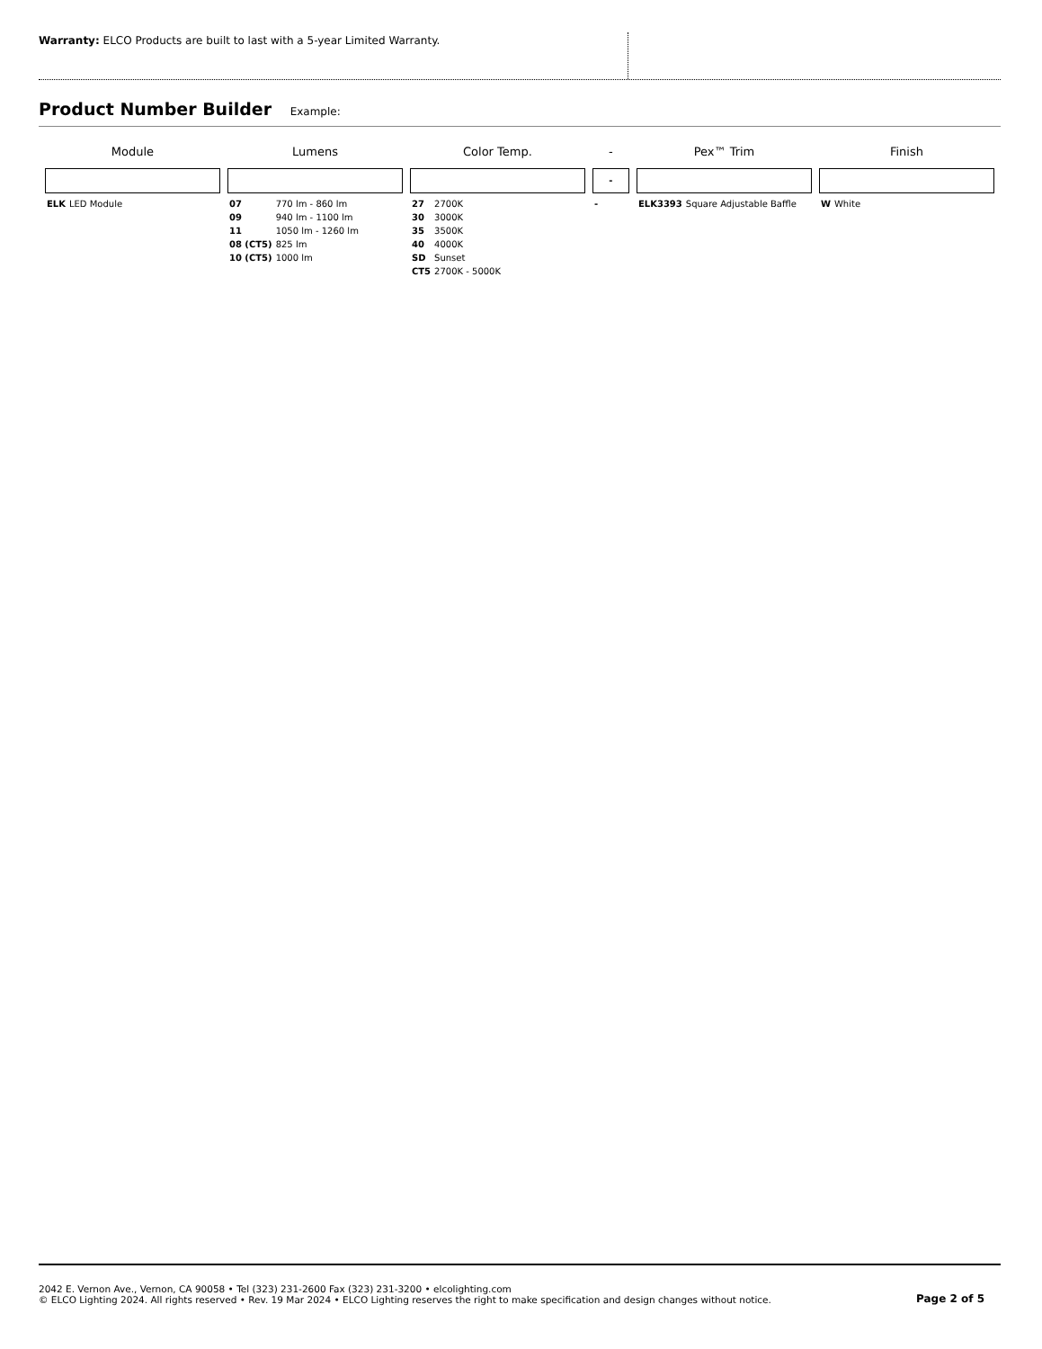Warranty: ELCO Products are built to last with a 5-year Limited Warranty.
Product Number Builder Example:
| Module | Lumens | Color Temp. | - | Pex™ Trim | Finish |
| --- | --- | --- | --- | --- | --- |
| | | | - | | |
| / ELK / LED Module / | / 07 / 770 lm - 860 lm / / 09 / 940 lm - 1100 lm / / 11 / 1050 lm - 1260 lm / / 08 (CT5) / 825 lm / / 10 (CT5) / 1000 lm / | / 27 / 2700K / / 30 / 3000K / / 35 / 3500K / / 40 / 4000K / / SD / Sunset / / CT5 / 2700K - 5000K / | / - / | / ELK3393 / Square Adjustable Baffle / | / W / White / |
2042 E. Vernon Ave., Vernon, CA 90058 • Tel (323) 231-2600 Fax (323) 231-3200 • elcolighting.com
© ELCO Lighting 2024. All rights reserved • Rev. 19 Mar 2024 • ELCO Lighting reserves the right to make specification and design changes without notice.
Page 2 of 5